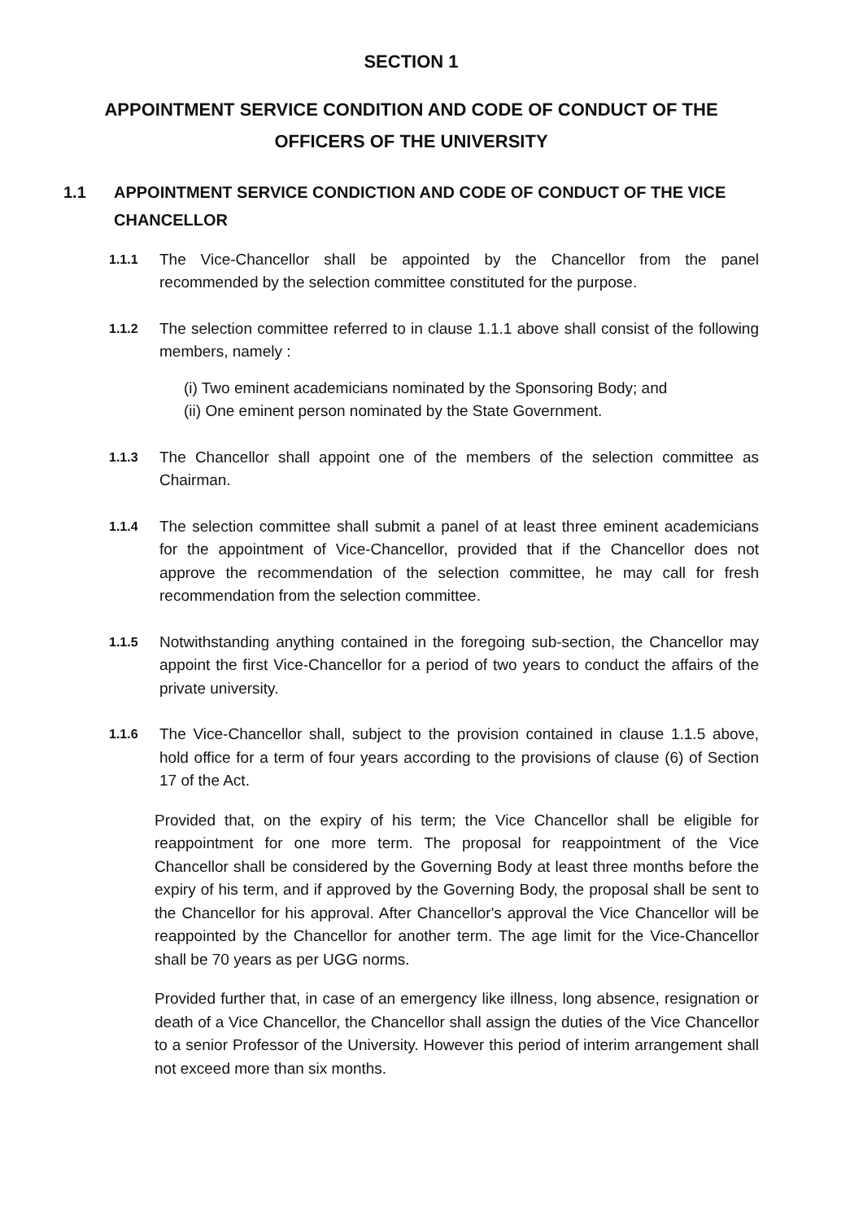SECTION 1
APPOINTMENT SERVICE CONDITION AND CODE OF CONDUCT OF THE OFFICERS OF THE UNIVERSITY
1.1 APPOINTMENT SERVICE CONDICTION AND CODE OF CONDUCT OF THE VICE CHANCELLOR
1.1.1 The Vice-Chancellor shall be appointed by the Chancellor from the panel recommended by the selection committee constituted for the purpose.
1.1.2 The selection committee referred to in clause 1.1.1 above shall consist of the following members, namely :
(i) Two eminent academicians nominated by the Sponsoring Body; and
(ii) One eminent person nominated by the State Government.
1.1.3 The Chancellor shall appoint one of the members of the selection committee as Chairman.
1.1.4 The selection committee shall submit a panel of at least three eminent academicians for the appointment of Vice-Chancellor, provided that if the Chancellor does not approve the recommendation of the selection committee, he may call for fresh recommendation from the selection committee.
1.1.5 Notwithstanding anything contained in the foregoing sub-section, the Chancellor may appoint the first Vice-Chancellor for a period of two years to conduct the affairs of the private university.
1.1.6 The Vice-Chancellor shall, subject to the provision contained in clause 1.1.5 above, hold office for a term of four years according to the provisions of clause (6) of Section 17 of the Act.
Provided that, on the expiry of his term; the Vice Chancellor shall be eligible for reappointment for one more term. The proposal for reappointment of the Vice Chancellor shall be considered by the Governing Body at least three months before the expiry of his term, and if approved by the Governing Body, the proposal shall be sent to the Chancellor for his approval. After Chancellor's approval the Vice Chancellor will be reappointed by the Chancellor for another term. The age limit for the Vice-Chancellor shall be 70 years as per UGG norms.
Provided further that, in case of an emergency like illness, long absence, resignation or death of a Vice Chancellor, the Chancellor shall assign the duties of the Vice Chancellor to a senior Professor of the University. However this period of interim arrangement shall not exceed more than six months.